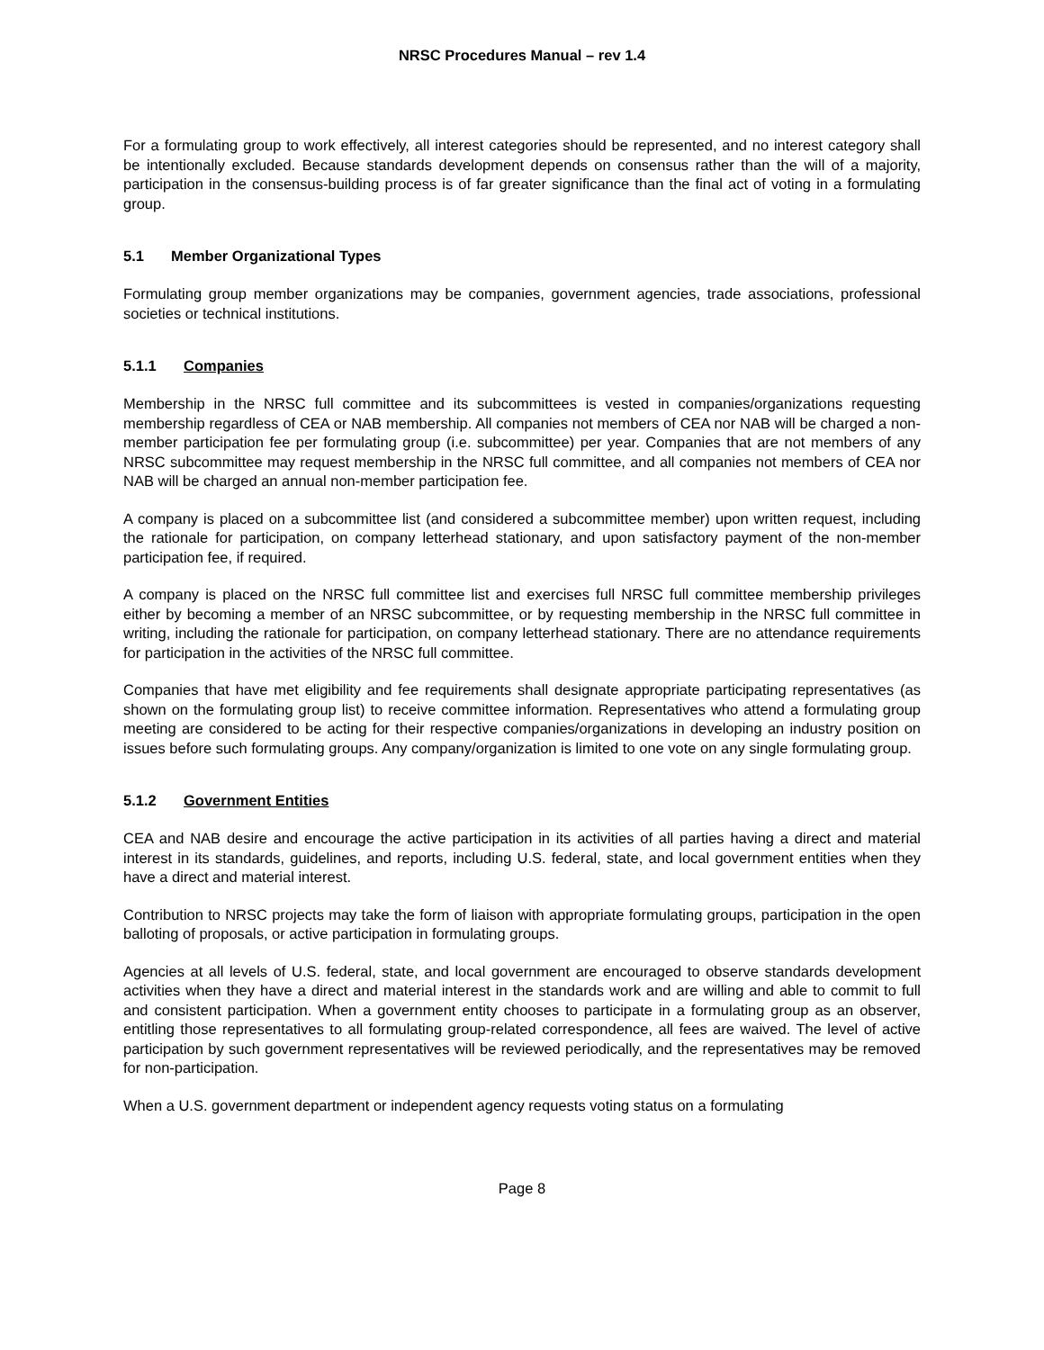NRSC Procedures Manual – rev 1.4
For a formulating group to work effectively, all interest categories should be represented, and no interest category shall be intentionally excluded. Because standards development depends on consensus rather than the will of a majority, participation in the consensus-building process is of far greater significance than the final act of voting in a formulating group.
5.1 Member Organizational Types
Formulating group member organizations may be companies, government agencies, trade associations, professional societies or technical institutions.
5.1.1 Companies
Membership in the NRSC full committee and its subcommittees is vested in companies/organizations requesting membership regardless of CEA or NAB membership. All companies not members of CEA nor NAB will be charged a non-member participation fee per formulating group (i.e. subcommittee) per year. Companies that are not members of any NRSC subcommittee may request membership in the NRSC full committee, and all companies not members of CEA nor NAB will be charged an annual non-member participation fee.
A company is placed on a subcommittee list (and considered a subcommittee member) upon written request, including the rationale for participation, on company letterhead stationary, and upon satisfactory payment of the non-member participation fee, if required.
A company is placed on the NRSC full committee list and exercises full NRSC full committee membership privileges either by becoming a member of an NRSC subcommittee, or by requesting membership in the NRSC full committee in writing, including the rationale for participation, on company letterhead stationary. There are no attendance requirements for participation in the activities of the NRSC full committee.
Companies that have met eligibility and fee requirements shall designate appropriate participating representatives (as shown on the formulating group list) to receive committee information. Representatives who attend a formulating group meeting are considered to be acting for their respective companies/organizations in developing an industry position on issues before such formulating groups. Any company/organization is limited to one vote on any single formulating group.
5.1.2 Government Entities
CEA and NAB desire and encourage the active participation in its activities of all parties having a direct and material interest in its standards, guidelines, and reports, including U.S. federal, state, and local government entities when they have a direct and material interest.
Contribution to NRSC projects may take the form of liaison with appropriate formulating groups, participation in the open balloting of proposals, or active participation in formulating groups.
Agencies at all levels of U.S. federal, state, and local government are encouraged to observe standards development activities when they have a direct and material interest in the standards work and are willing and able to commit to full and consistent participation. When a government entity chooses to participate in a formulating group as an observer, entitling those representatives to all formulating group-related correspondence, all fees are waived. The level of active participation by such government representatives will be reviewed periodically, and the representatives may be removed for non-participation.
When a U.S. government department or independent agency requests voting status on a formulating
Page 8